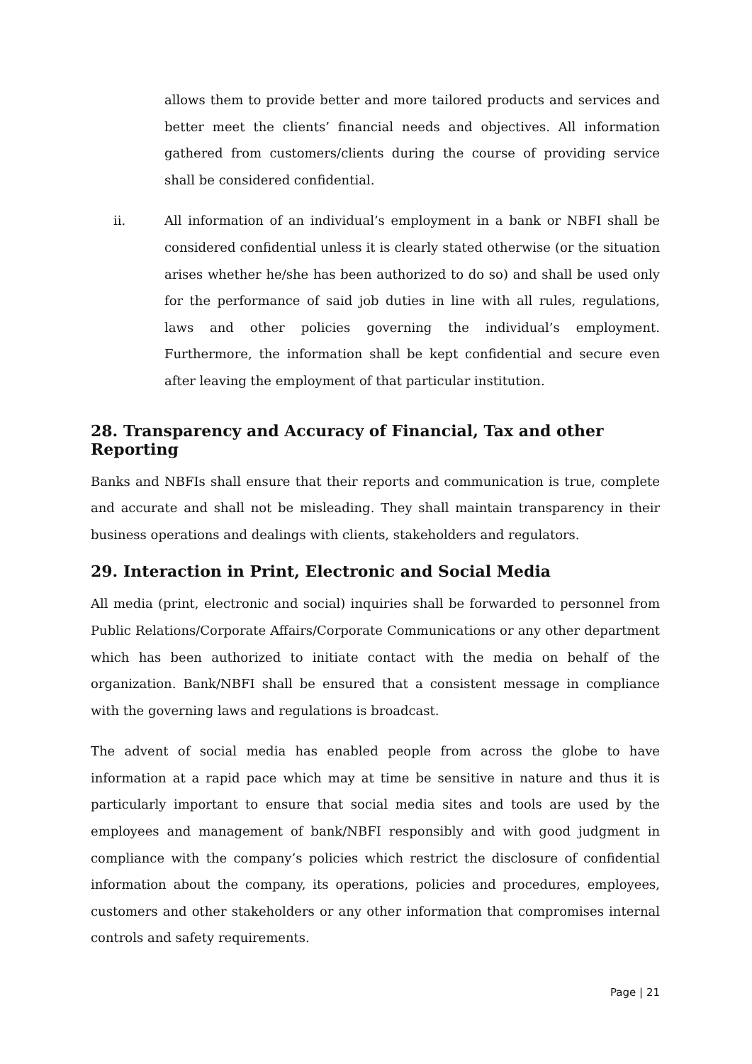allows them to provide better and more tailored products and services and better meet the clients’ financial needs and objectives. All information gathered from customers/clients during the course of providing service shall be considered confidential.
ii. All information of an individual’s employment in a bank or NBFI shall be considered confidential unless it is clearly stated otherwise (or the situation arises whether he/she has been authorized to do so) and shall be used only for the performance of said job duties in line with all rules, regulations, laws and other policies governing the individual’s employment. Furthermore, the information shall be kept confidential and secure even after leaving the employment of that particular institution.
28. Transparency and Accuracy of Financial, Tax and other Reporting
Banks and NBFIs shall ensure that their reports and communication is true, complete and accurate and shall not be misleading. They shall maintain transparency in their business operations and dealings with clients, stakeholders and regulators.
29. Interaction in Print, Electronic and Social Media
All media (print, electronic and social) inquiries shall be forwarded to personnel from Public Relations/Corporate Affairs/Corporate Communications or any other department which has been authorized to initiate contact with the media on behalf of the organization. Bank/NBFI shall be ensured that a consistent message in compliance with the governing laws and regulations is broadcast.
The advent of social media has enabled people from across the globe to have information at a rapid pace which may at time be sensitive in nature and thus it is particularly important to ensure that social media sites and tools are used by the employees and management of bank/NBFI responsibly and with good judgment in compliance with the company’s policies which restrict the disclosure of confidential information about the company, its operations, policies and procedures, employees, customers and other stakeholders or any other information that compromises internal controls and safety requirements.
Page | 21